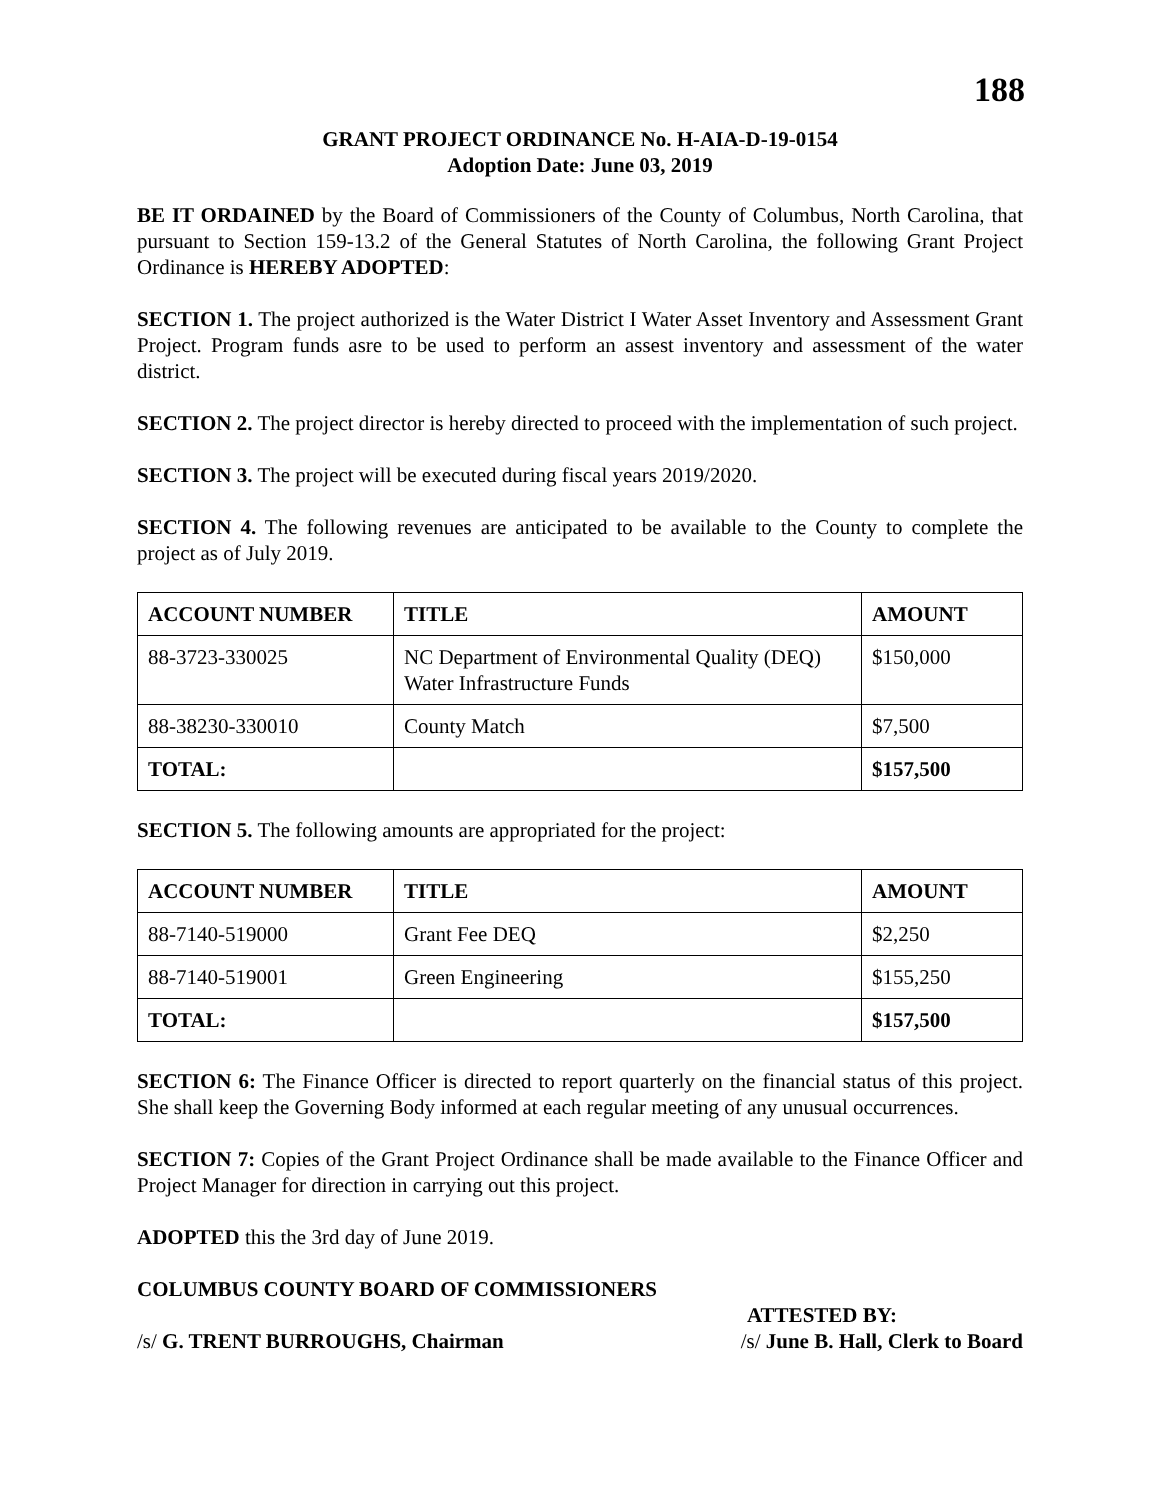188
GRANT PROJECT ORDINANCE No. H-AIA-D-19-0154
Adoption Date: June 03, 2019
BE IT ORDAINED by the Board of Commissioners of the County of Columbus, North Carolina, that pursuant to Section 159-13.2 of the General Statutes of North Carolina, the following Grant Project Ordinance is HEREBY ADOPTED:
SECTION 1. The project authorized is the Water District I Water Asset Inventory and Assessment Grant Project. Program funds asre to be used to perform an assest inventory and assessment of the water district.
SECTION 2. The project director is hereby directed to proceed with the implementation of such project.
SECTION 3. The project will be executed during fiscal years 2019/2020.
SECTION 4. The following revenues are anticipated to be available to the County to complete the project as of July 2019.
| ACCOUNT NUMBER | TITLE | AMOUNT |
| --- | --- | --- |
| 88-3723-330025 | NC Department of Environmental Quality (DEQ) Water Infrastructure Funds | $150,000 |
| 88-38230-330010 | County Match | $7,500 |
| TOTAL: | | $157,500 |
SECTION 5. The following amounts are appropriated for the project:
| ACCOUNT NUMBER | TITLE | AMOUNT |
| --- | --- | --- |
| 88-7140-519000 | Grant Fee DEQ | $2,250 |
| 88-7140-519001 | Green Engineering | $155,250 |
| TOTAL: | | $157,500 |
SECTION 6: The Finance Officer is directed to report quarterly on the financial status of this project. She shall keep the Governing Body informed at each regular meeting of any unusual occurrences.
SECTION 7: Copies of the Grant Project Ordinance shall be made available to the Finance Officer and Project Manager for direction in carrying out this project.
ADOPTED this the 3rd day of June 2019.
COLUMBUS COUNTY BOARD OF COMMISSIONERS
ATTESTED BY:
/s/ G. TRENT BURROUGHS, Chairman /s/ June B. Hall, Clerk to Board